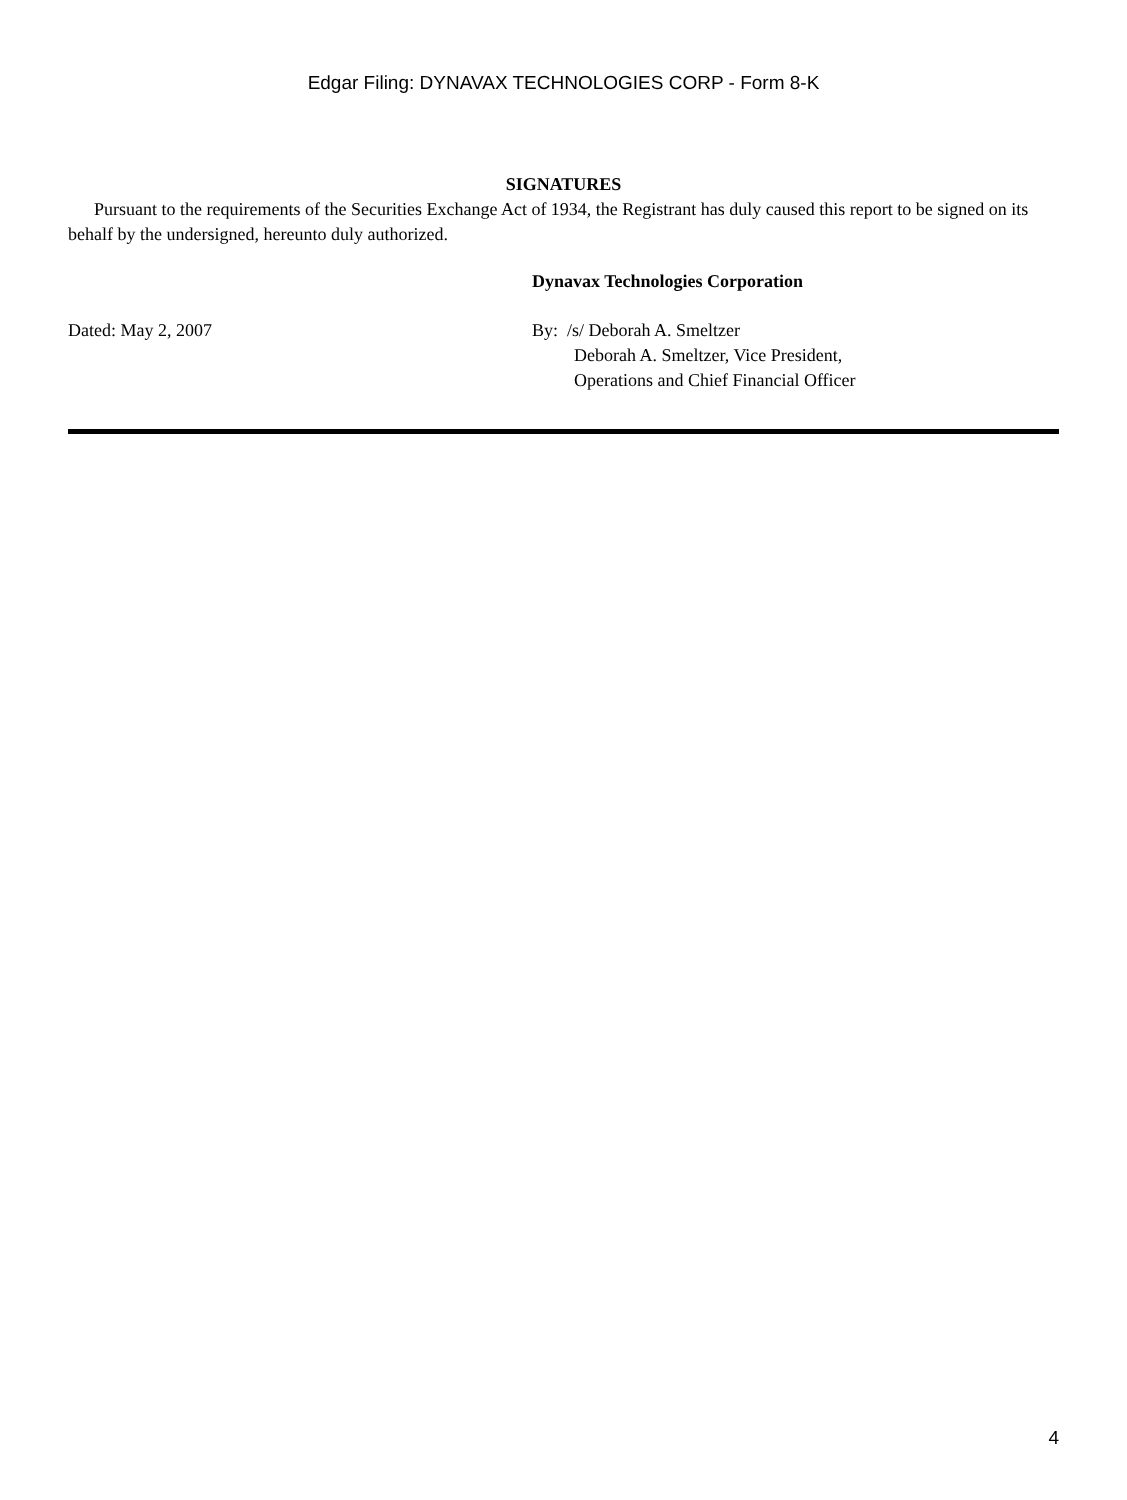Edgar Filing: DYNAVAX TECHNOLOGIES CORP - Form 8-K
SIGNATURES
Pursuant to the requirements of the Securities Exchange Act of 1934, the Registrant has duly caused this report to be signed on its behalf by the undersigned, hereunto duly authorized.
Dynavax Technologies Corporation
Dated: May 2, 2007 By: /s/ Deborah A. Smeltzer
Deborah A. Smeltzer, Vice President,
Operations and Chief Financial Officer
4